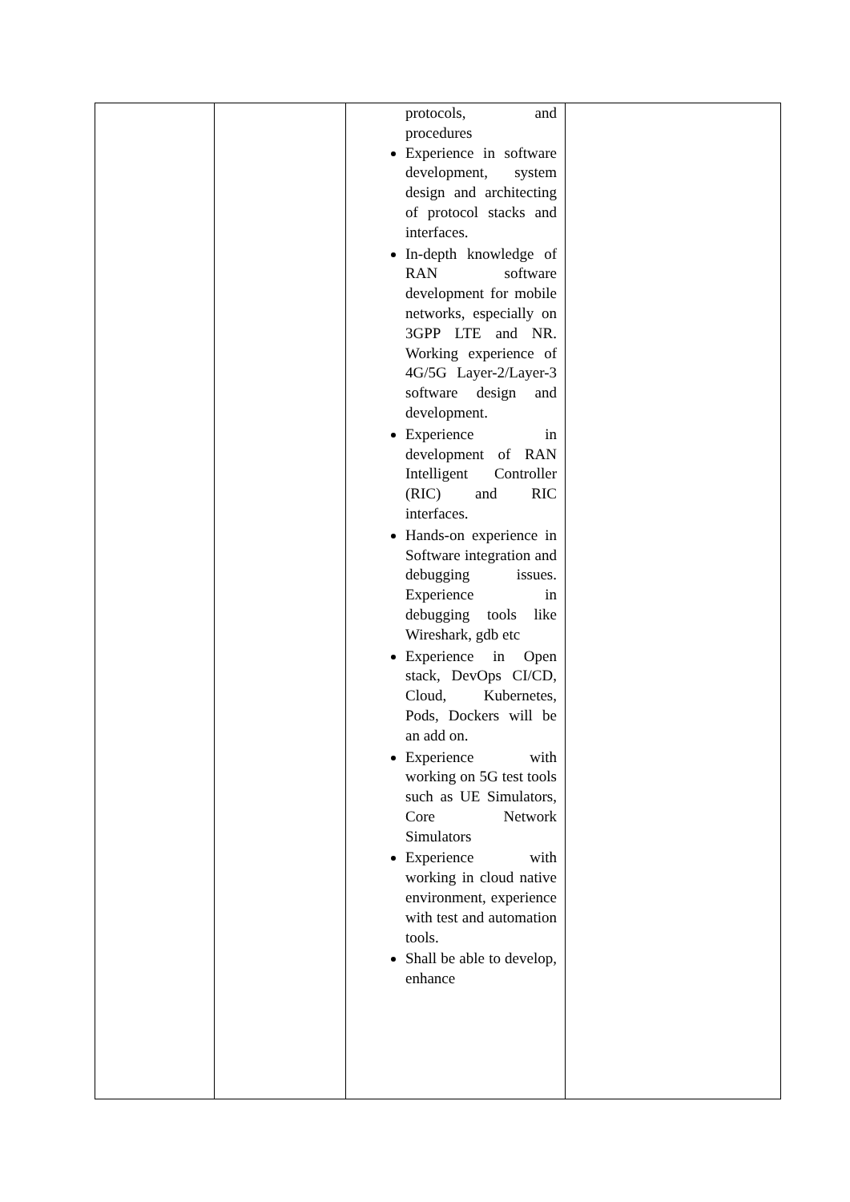| | | protocols, and procedures Experience in software development, system design and architecting of protocol stacks and interfaces. In-depth knowledge of RAN software development for mobile networks, especially on 3GPP LTE and NR. Working experience of 4G/5G Layer-2/Layer-3 software design and development. Experience in development of RAN Intelligent Controller (RIC) and RIC interfaces. Hands-on experience in Software integration and debugging issues. Experience in debugging tools like Wireshark, gdb etc Experience in Open stack, DevOps CI/CD, Cloud, Kubernetes, Pods, Dockers will be an add on. Experience with working on 5G test tools such as UE Simulators, Core Network Simulators Experience with working in cloud native environment, experience with test and automation tools. Shall be able to develop, enhance | |